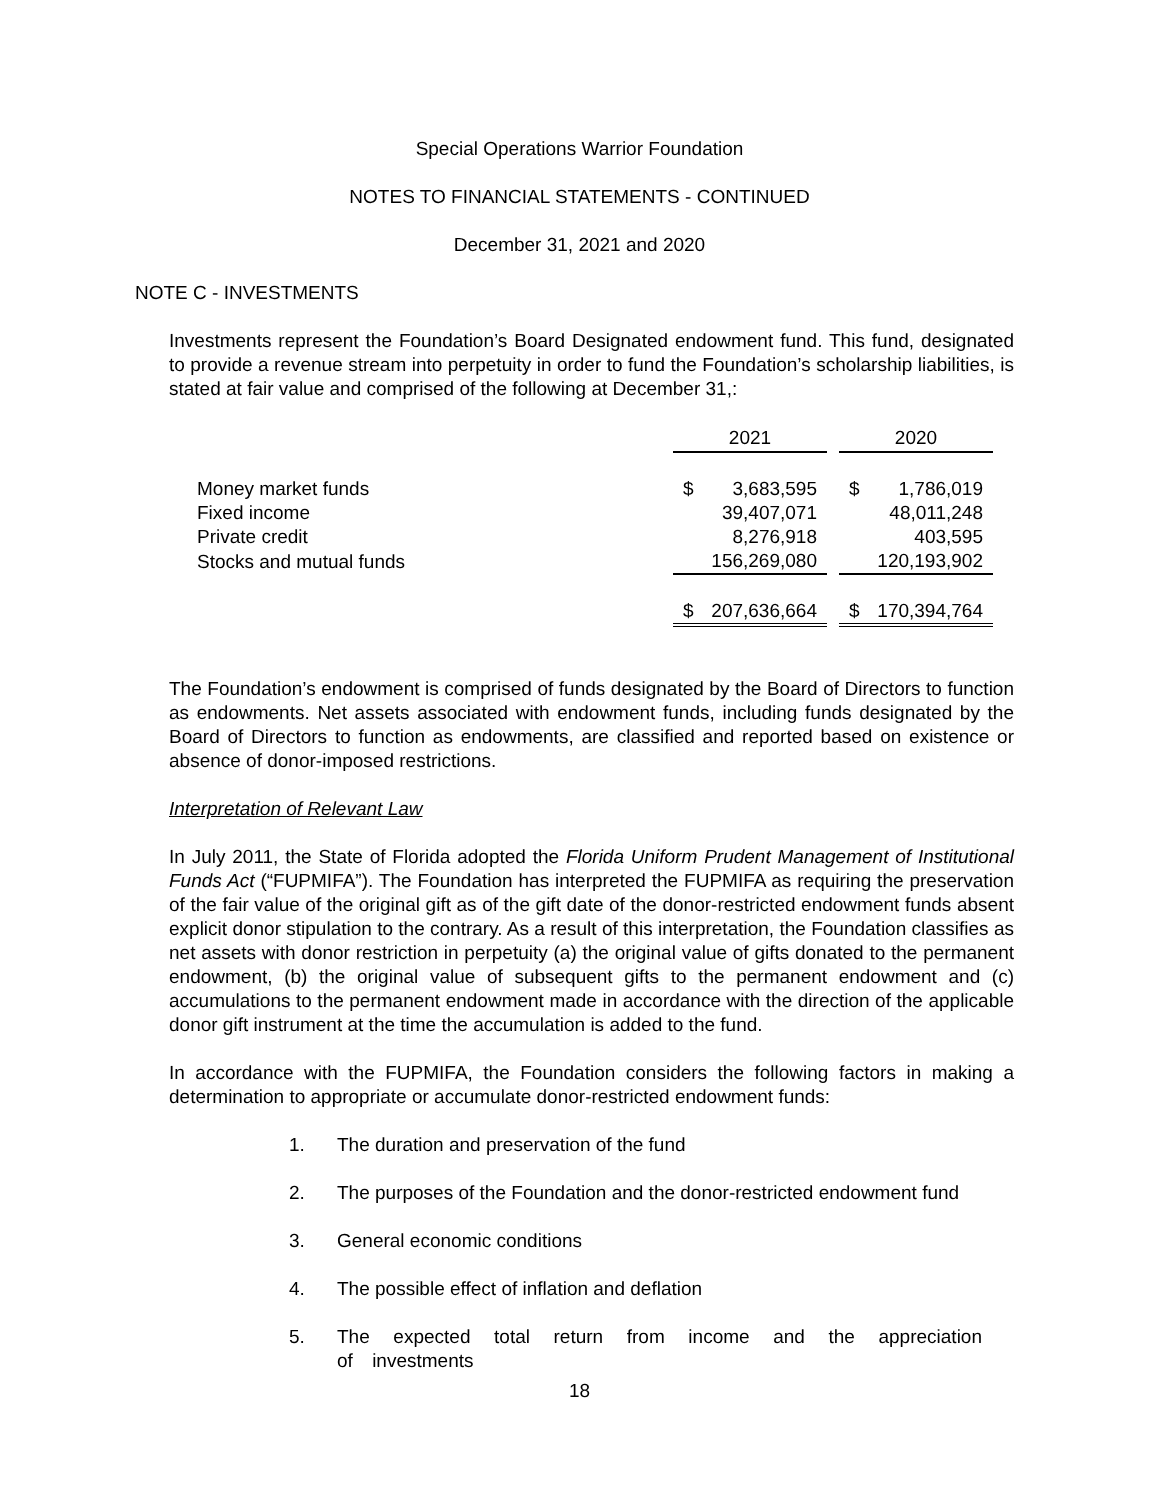Special Operations Warrior Foundation
NOTES TO FINANCIAL STATEMENTS - CONTINUED
December 31, 2021 and 2020
NOTE C - INVESTMENTS
Investments represent the Foundation’s Board Designated endowment fund. This fund, designated to provide a revenue stream into perpetuity in order to fund the Foundation’s scholarship liabilities, is stated at fair value and comprised of the following at December 31,:
| | 2021 | | 2020 |
| Money market funds | $ 3,683,595 | | $ 1,786,019 |
| Fixed income | 39,407,071 | | 48,011,248 |
| Private credit | 8,276,918 | | 403,595 |
| Stocks and mutual funds | 156,269,080 | | 120,193,902 |
| | $ 207,636,664 | | $ 170,394,764 |
The Foundation’s endowment is comprised of funds designated by the Board of Directors to function as endowments. Net assets associated with endowment funds, including funds designated by the Board of Directors to function as endowments, are classified and reported based on existence or absence of donor-imposed restrictions.
Interpretation of Relevant Law
In July 2011, the State of Florida adopted the Florida Uniform Prudent Management of Institutional Funds Act (“FUPMIFA”). The Foundation has interpreted the FUPMIFA as requiring the preservation of the fair value of the original gift as of the gift date of the donor-restricted endowment funds absent explicit donor stipulation to the contrary. As a result of this interpretation, the Foundation classifies as net assets with donor restriction in perpetuity (a) the original value of gifts donated to the permanent endowment, (b) the original value of subsequent gifts to the permanent endowment and (c) accumulations to the permanent endowment made in accordance with the direction of the applicable donor gift instrument at the time the accumulation is added to the fund.
In accordance with the FUPMIFA, the Foundation considers the following factors in making a determination to appropriate or accumulate donor-restricted endowment funds:
1. The duration and preservation of the fund
2. The purposes of the Foundation and the donor-restricted endowment fund
3. General economic conditions
4. The possible effect of inflation and deflation
5. The expected total return from income and the appreciation of investments
18